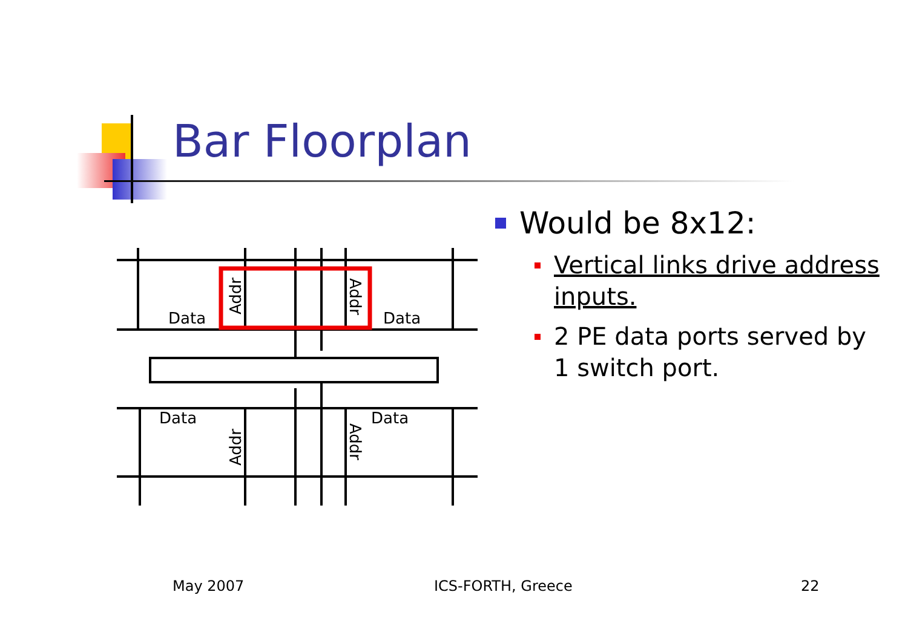Bar Floorplan
Data
Data
Data
Data
Addr
Addr
Addr
Addr
Would be 8x12:
Vertical links drive address inputs.
2 PE data ports served by 1 switch port.
May 2007 ICS-FORTH, Greece 22